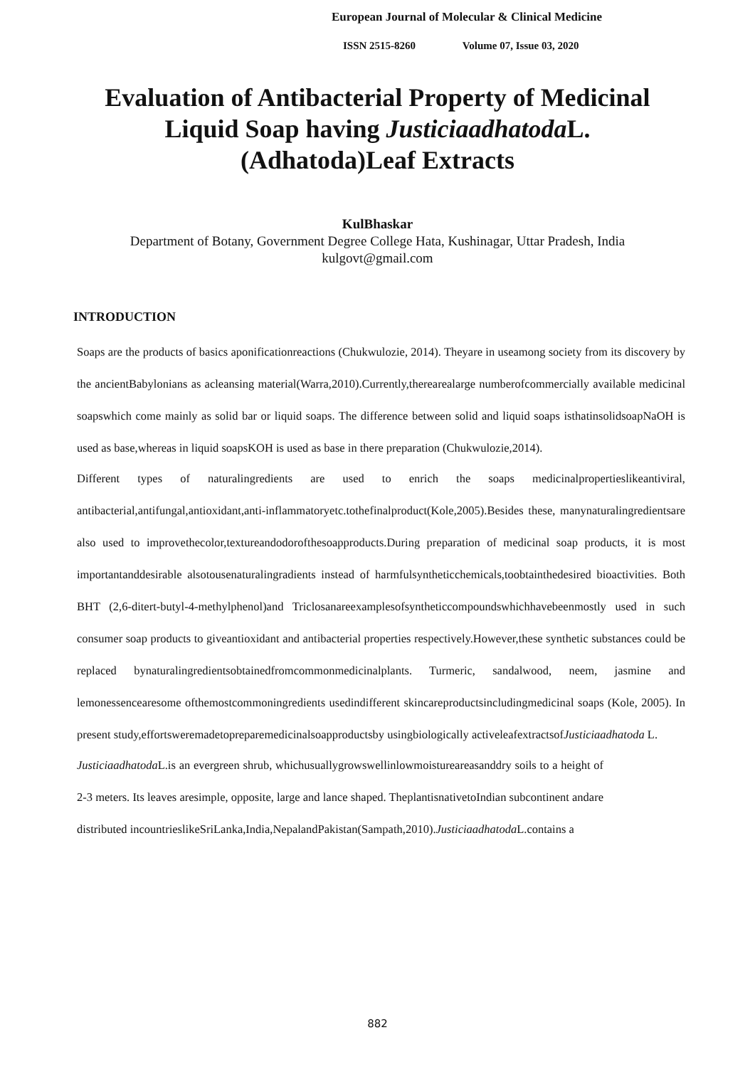European Journal of Molecular & Clinical Medicine
ISSN 2515-8260 Volume 07, Issue 03, 2020
Evaluation of Antibacterial Property of Medicinal Liquid Soap having Justiciaadhatoda L.(Adhatoda)Leaf Extracts
KulBhaskar
Department of Botany, Government Degree College Hata, Kushinagar, Uttar Pradesh, India
kulgovt@gmail.com
INTRODUCTION
Soaps are the products of basics aponificationreactions (Chukwulozie, 2014). Theyare in useamong society from its discovery by the ancientBabylonians as acleansing material(Warra,2010).Currently,therearealarge numberofcommercially available medicinal soapswhich come mainly as solid bar or liquid soaps. The difference between solid and liquid soaps isthatinsolidsoapNaOH is used as base,whereas in liquid soapsKOH is used as base in there preparation (Chukwulozie,2014).
Different types of naturalingredients are used to enrich the soaps medicinalpropertieslikeantiviral, antibacterial,antifungal,antioxidant,anti-inflammatoryetc.tothefinalproduct(Kole,2005).Besides these, manynaturalingredientsare also used to improvethecolor,textureandodorofthesoapproducts.During preparation of medicinal soap products, it is most importantanddesirable alsotousenaturalingradients instead of harmfulsyntheticchemicals,toobtainthedesired bioactivities. Both BHT (2,6-ditert-butyl-4-methylphenol)and Triclosanareexamplesofsyntheticcompoundswhichhavebeenmostly used in such consumer soap products to giveantioxidant and antibacterial properties respectively.However,these synthetic substances could be replaced bynaturalingredientsobtainedfromcommonmedicinalplants. Turmeric, sandalwood, neem, jasmine and lemonessencearesome ofthemostcommoningredients usedindifferent skincareproductsincludingmedicinal soaps (Kole, 2005). In present study,effortsweremadetopreparemedicinalsoapproductsby usingbiologically activeleafextractsofJusticiaadhatoda L.
Justiciaadhatoda L.is an evergreen shrub, whichusuallygrowswellinlowmoistureareasanddry soils to a height of 2-3 meters. Its leaves aresimple, opposite, large and lance shaped. TheplantisnativetoIndian subcontinent andare distributed incountrieslikeSriLanka,India,NepalandPakistan(Sampath,2010).Justiciaadhatoda L.contains a
882